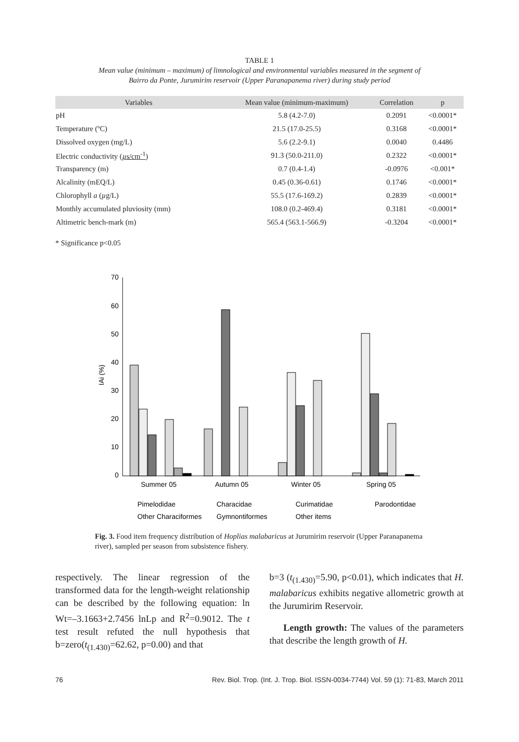TABLE 1
Mean value (minimum – maximum) of limnological and environmental variables measured in the segment of
Bairro da Ponte, Jurumirim reservoir (Upper Paranapanema river) during study period
| Variables | Mean value (minimum-maximum) | Correlation | p |
| --- | --- | --- | --- |
| pH | 5.8 (4.2-7.0) | 0.2091 | <0.0001* |
| Temperature (ºC) | 21.5 (17.0-25.5) | 0.3168 | <0.0001* |
| Dissolved oxygen (mg/L) | 5.6 (2.2-9.1) | 0.0040 | 0.4486 |
| Electric conductivity ( µ s/cm<sup>-1</sup> ) | 91.3 (50.0-211.0) | 0.2322 | <0.0001* |
| Transparency (m) | 0.7 (0.4-1.4) | -0.0976 | <0.001* |
| Alcalinity (mEQ/L) | 0.45 (0.36-0.61) | 0.1746 | <0.0001* |
| Chlorophyll a ( µ g/L) | 55.5 (17.6-169.2) | 0.2839 | <0.0001* |
| Monthly accumulated pluviosity (mm) | 108.0 (0.2-469.4) | 0.3181 | <0.0001* |
| Altimetric bench-mark (m) | 565.4 (563.1-566.9) | -0.3204 | <0.0001* |
* Significance p<0.05
70
60
50
40
30
20
10
0
IAi (%)
Summer 05
Autumn 05
Winter 05
Spring 05
Pimelodidae
Characidae
Curimatidae
Parodontidae
Other Characiformes
Gymnontiformes
Other items
Fig. 3. Food item frequency distribution of Hoplias malabaricus at Jurumirim reservoir (Upper Paranapanema river), sampled per season from subsistence fishery.
respectively. The linear regression of the transformed data for the length-weight relationship can be described by the following equation: ln Wt=–3.1663+2.7456 lnLp and R<sup>2</sup>=0.9012. The t test result refuted the null hypothesis that b=zero(t<sub>(1.430)</sub>=62.62, p=0.00) and that
b=3 (t<sub>(1.430)</sub>=5.90, p<0.01), which indicates that H. malabaricus exhibits negative allometric growth at the Jurumirim Reservoir.
Length growth: The values of the parameters that describe the length growth of H.
76 Rev. Biol. Trop. (Int. J. Trop. Biol. ISSN-0034-7744) Vol. 59 (1): 71-83, March 2011